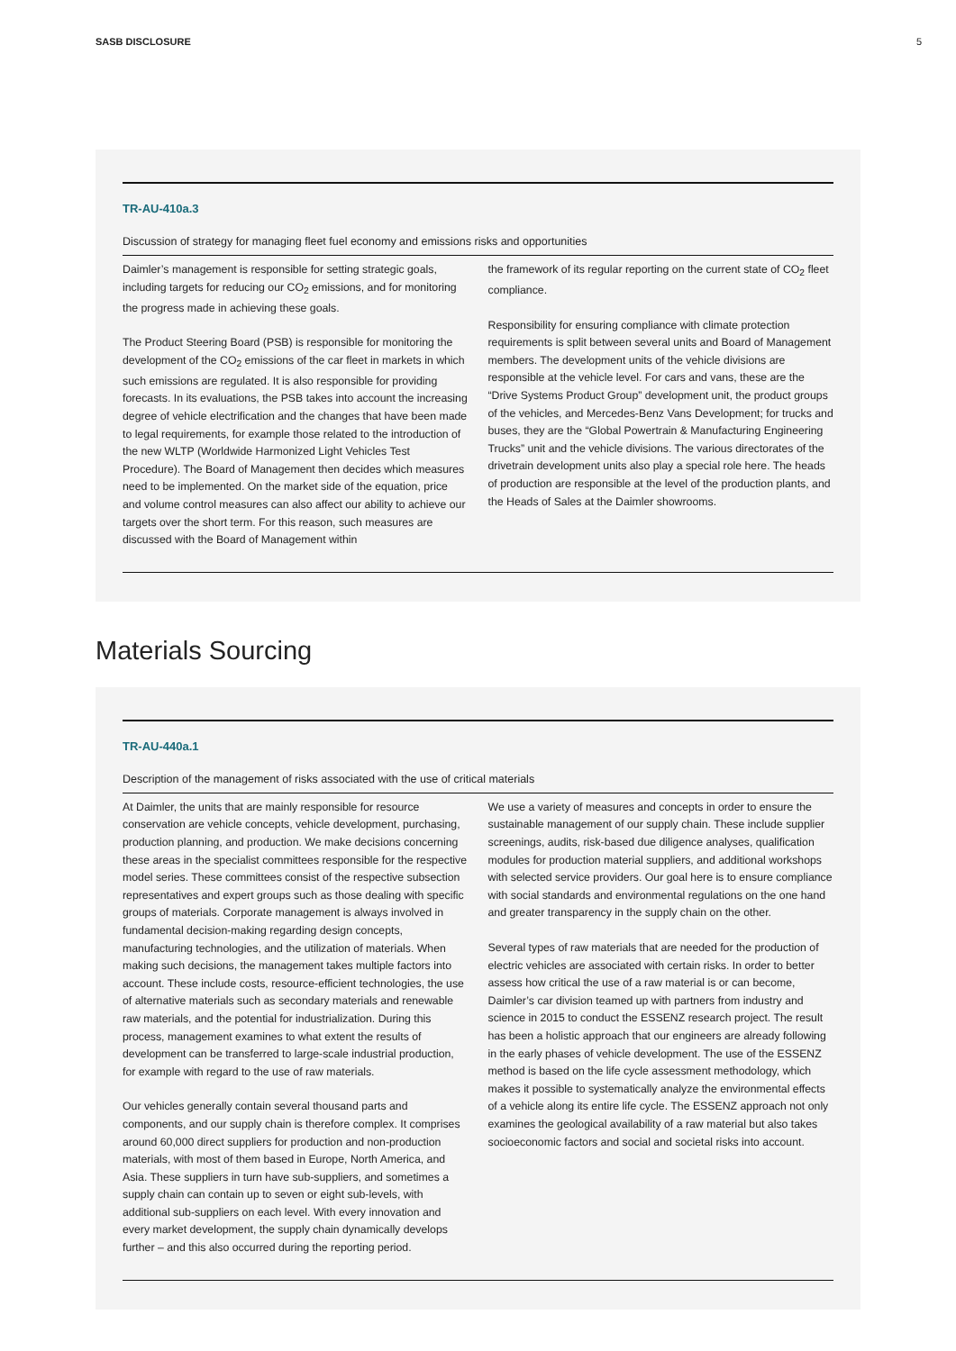SASB DISCLOSURE 5
TR-AU-410a.3
Discussion of strategy for managing fleet fuel economy and emissions risks and opportunities
Daimler’s management is responsible for setting strategic goals, including targets for reducing our CO<sub>2</sub> emissions, and for monitoring the progress made in achieving these goals.
The Product Steering Board (PSB) is responsible for monitoring the development of the CO<sub>2</sub> emissions of the car fleet in markets in which such emissions are regulated. It is also responsible for providing forecasts. In its evaluations, the PSB takes into account the increasing degree of vehicle electrification and the changes that have been made to legal requirements, for example those related to the introduction of the new WLTP (Worldwide Harmonized Light Vehicles Test Procedure). The Board of Management then decides which measures need to be implemented. On the market side of the equation, price and volume control measures can also affect our ability to achieve our targets over the short term. For this reason, such measures are discussed with the Board of Management within
the framework of its regular reporting on the current state of CO<sub>2</sub> fleet compliance.
Responsibility for ensuring compliance with climate protection requirements is split between several units and Board of Management members. The development units of the vehicle divisions are responsible at the vehicle level. For cars and vans, these are the “Drive Systems Product Group” development unit, the product groups of the vehicles, and Mercedes-Benz Vans Development; for trucks and buses, they are the “Global Powertrain & Manufacturing Engineering Trucks” unit and the vehicle divisions. The various directorates of the drivetrain development units also play a special role here. The heads of production are responsible at the level of the production plants, and the Heads of Sales at the Daimler showrooms.
Materials Sourcing
TR-AU-440a.1
Description of the management of risks associated with the use of critical materials
At Daimler, the units that are mainly responsible for resource conservation are vehicle concepts, vehicle development, purchasing, production planning, and production. We make decisions concerning these areas in the specialist committees responsible for the respective model series. These committees consist of the respective subsection representatives and expert groups such as those dealing with specific groups of materials. Corporate management is always involved in fundamental decision-making regarding design concepts, manufacturing technologies, and the utilization of materials. When making such decisions, the management takes multiple factors into account. These include costs, resource-efficient technologies, the use of alternative materials such as secondary materials and renewable raw materials, and the potential for industrialization. During this process, management examines to what extent the results of development can be transferred to large-scale industrial production, for example with regard to the use of raw materials.
Our vehicles generally contain several thousand parts and components, and our supply chain is therefore complex. It comprises around 60,000 direct suppliers for production and non-production materials, with most of them based in Europe, North America, and Asia. These suppliers in turn have sub-suppliers, and sometimes a supply chain can contain up to seven or eight sub-levels, with additional sub-suppliers on each level. With every innovation and every market development, the supply chain dynamically develops further – and this also occurred during the reporting period.
We use a variety of measures and concepts in order to ensure the sustainable management of our supply chain. These include supplier screenings, audits, risk-based due diligence analyses, qualification modules for production material suppliers, and additional workshops with selected service providers. Our goal here is to ensure compliance with social standards and environmental regulations on the one hand and greater transparency in the supply chain on the other.
Several types of raw materials that are needed for the production of electric vehicles are associated with certain risks. In order to better assess how critical the use of a raw material is or can become, Daimler’s car division teamed up with partners from industry and science in 2015 to conduct the ESSENZ research project. The result has been a holistic approach that our engineers are already following in the early phases of vehicle development. The use of the ESSENZ method is based on the life cycle assessment methodology, which makes it possible to systematically analyze the environmental effects of a vehicle along its entire life cycle. The ESSENZ approach not only examines the geological availability of a raw material but also takes socioeconomic factors and social and societal risks into account.